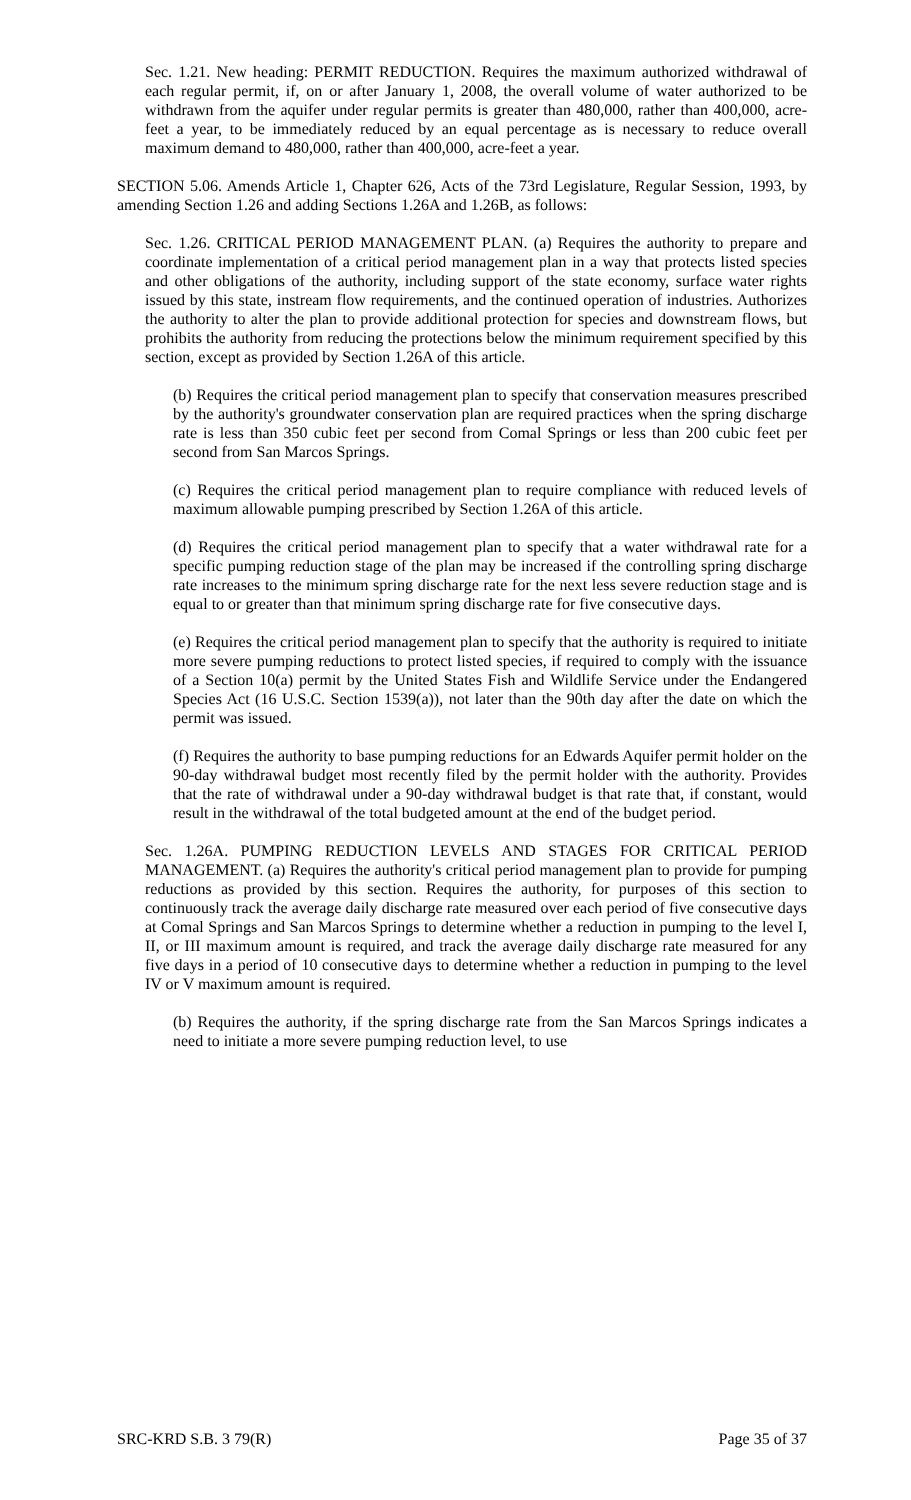Sec. 1.21. New heading: PERMIT REDUCTION. Requires the maximum authorized withdrawal of each regular permit, if, on or after January 1, 2008, the overall volume of water authorized to be withdrawn from the aquifer under regular permits is greater than 480,000, rather than 400,000, acre-feet a year, to be immediately reduced by an equal percentage as is necessary to reduce overall maximum demand to 480,000, rather than 400,000, acre-feet a year.
SECTION 5.06. Amends Article 1, Chapter 626, Acts of the 73rd Legislature, Regular Session, 1993, by amending Section 1.26 and adding Sections 1.26A and 1.26B, as follows:
Sec. 1.26. CRITICAL PERIOD MANAGEMENT PLAN. (a) Requires the authority to prepare and coordinate implementation of a critical period management plan in a way that protects listed species and other obligations of the authority, including support of the state economy, surface water rights issued by this state, instream flow requirements, and the continued operation of industries. Authorizes the authority to alter the plan to provide additional protection for species and downstream flows, but prohibits the authority from reducing the protections below the minimum requirement specified by this section, except as provided by Section 1.26A of this article.
(b) Requires the critical period management plan to specify that conservation measures prescribed by the authority's groundwater conservation plan are required practices when the spring discharge rate is less than 350 cubic feet per second from Comal Springs or less than 200 cubic feet per second from San Marcos Springs.
(c) Requires the critical period management plan to require compliance with reduced levels of maximum allowable pumping prescribed by Section 1.26A of this article.
(d) Requires the critical period management plan to specify that a water withdrawal rate for a specific pumping reduction stage of the plan may be increased if the controlling spring discharge rate increases to the minimum spring discharge rate for the next less severe reduction stage and is equal to or greater than that minimum spring discharge rate for five consecutive days.
(e) Requires the critical period management plan to specify that the authority is required to initiate more severe pumping reductions to protect listed species, if required to comply with the issuance of a Section 10(a) permit by the United States Fish and Wildlife Service under the Endangered Species Act (16 U.S.C. Section 1539(a)), not later than the 90th day after the date on which the permit was issued.
(f) Requires the authority to base pumping reductions for an Edwards Aquifer permit holder on the 90-day withdrawal budget most recently filed by the permit holder with the authority. Provides that the rate of withdrawal under a 90-day withdrawal budget is that rate that, if constant, would result in the withdrawal of the total budgeted amount at the end of the budget period.
Sec. 1.26A. PUMPING REDUCTION LEVELS AND STAGES FOR CRITICAL PERIOD MANAGEMENT. (a) Requires the authority's critical period management plan to provide for pumping reductions as provided by this section. Requires the authority, for purposes of this section to continuously track the average daily discharge rate measured over each period of five consecutive days at Comal Springs and San Marcos Springs to determine whether a reduction in pumping to the level I, II, or III maximum amount is required, and track the average daily discharge rate measured for any five days in a period of 10 consecutive days to determine whether a reduction in pumping to the level IV or V maximum amount is required.
(b) Requires the authority, if the spring discharge rate from the San Marcos Springs indicates a need to initiate a more severe pumping reduction level, to use
SRC-KRD S.B. 3 79(R) Page 35 of 37